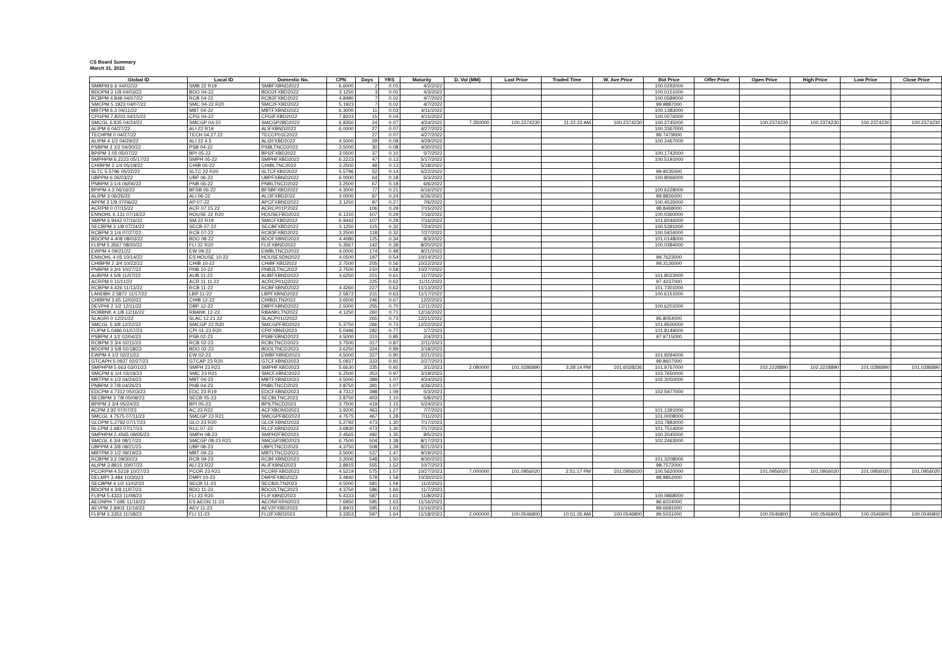CS Board Summary
March 31, 2022
| Global ID | Local ID | Domestic No. | CPN | Days | YRS | Maturity | D. Vol (MM) | Last Price | Traded Time | W. Ave Price | Bid Price | Offer Price | Open Price | High Price | Low Price | Close Price |
| --- | --- | --- | --- | --- | --- | --- | --- | --- | --- | --- | --- | --- | --- | --- | --- | --- |
| SMBPM 6.6 04/02/22 | SMB 22 R19 | SMBFXBND2022 | 6.6000 | 2 | 0.01 | 4/2/2022 | | | | | 100.0292000 | | | | | |
| BDOPM 3 1/8 04/03/22 | BDO 04-22 | BDO2FXBD2022 | 3.1250 | 3 | 0.01 | 4/3/2022 | | | | | 100.0151000 | | | | | |
| RCBPM 4.848 04/07/22 | RCB 04-22 | RCB2FXBD2022 | 4.8480 | 7 | 0.02 | 4/7/2022 | | | | | 100.0589000 | | | | | |
| SMCPM 5.1923 04/07/22 | SMC 04-22 R20 | SMC2FXBD2022 | 5.1923 | 7 | 0.02 | 4/7/2022 | | | | | 99.9887000 | | | | | |
| MBTPM 6.3 04/11/22 | MBT 04-22 | MBTFXBND2022 | 6.3000 | 11 | 0.03 | 4/11/2022 | | | | | 100.1383000 | | | | | |
| CPGPM 7.8203 04/15/22 | CPG 04-22 | CPGIFXBD2022 | 7.8203 | 15 | 0.04 | 4/15/2022 | | | | | 100.0076000 | | | | | |
| SMCGL 6.835 04/24/22 | SMCGP 04-22 | SMCGP2BD2022 | 6.8350 | 24 | 0.07 | 4/24/2022 | 7.350000 | 100.2374230 | 11:22:33 AM | 100.2374230 | 100.2745000 | | 100.2374230 | 100.2374230 | 100.2374230 | 100.2374230 |
| ALIPM 6 04/27/22 | ALI 22 R19 | ALIFXBND2022 | 6.0000 | 27 | 0.07 | 4/27/2022 | | | | | 100.3367000 | | | | | |
| TECHPM 0 04/27/22 | TECH 04.27.22 | TECCP01E2022 | | 27 | 0.07 | 4/27/2022 | | | | | 99.7479000 | | | | | |
| ALIPM 4 1/2 04/29/22 | ALI 22 4.5 | ALI2FXBD2022 | 4.5000 | 29 | 0.08 | 4/29/2022 | | | | | 100.2467000 | | | | | |
| PSBPM 3 1/2 04/30/22 | PSB 04-22 | PSBLTNCD2022 | 3.5000 | 30 | 0.08 | 4/30/2022 | | | | | | | | | | |
| BPIPM 3.05 05/07/22 | BPI 05-22 | BPI2FXBD2022 | 3.0500 | 37 | 0.10 | 5/7/2022 | | | | | 100.1742000 | | | | | |
| SMPHPM 6.2223 05/17/22 | SMPH 05-22 | SMPHFXBD2022 | 6.2223 | 47 | 0.13 | 5/17/2022 | | | | | 100.5191000 | | | | | |
| CHIBPM 3 1/4 05/18/22 | CHIB 05-22 | CHIBLTNC2022 | 3.2500 | 48 | 0.13 | 5/18/2022 | | | | | | | | | | |
| SLTC 5.5796 05/22/22 | SLTC 22 R20 | SLTCFXBD2022 | 5.5796 | 52 | 0.14 | 5/22/2022 | | | | | 99.9535000 | | | | | |
| UBPPM 6 06/03/22 | UBP 06-22 | UBPFXBND2022 | 6.0000 | 64 | 0.18 | 6/3/2022 | | | | | 100.8066000 | | | | | |
| PNBPM 3 1/4 06/06/22 | PNB 06-22 | PNBLTNCD2022 | 3.2500 | 67 | 0.18 | 6/6/2022 | | | | | | | | | | |
| BPIPM 4.3 06/16/22 | BFSB 06-22 | BFSBFXBD2022 | 4.3000 | 77 | 0.21 | 6/16/2022 | | | | | 100.6228000 | | | | | |
| ALIPM 3 06/26/22 | ALI 06-22 | ALI3FXBD2022 | 3.0000 | 87 | 0.24 | 6/26/2022 | | | | | 99.8826000 | | | | | |
| APPM 3 1/8 07/06/22 | AP 07-22 | APCFXBND2022 | 3.1250 | 97 | 0.27 | 7/6/2022 | | | | | 100.4535000 | | | | | |
| ACRPM 0 07/15/22 | ACR 07.15.22 | ACRCP01P2022 | | 106 | 0.29 | 7/15/2022 | | | | | 98.8468000 | | | | | |
| ENNOHL 6.131 07/16/22 | HOUSE 22 R20 | HOUSEFBD2022 | 6.1310 | 107 | 0.29 | 7/16/2022 | | | | | 100.0360000 | | | | | |
| SMPM 6.9442 07/16/22 | SM 22 R19 | SMICFXBD2022 | 6.9442 | 107 | 0.29 | 7/16/2022 | | | | | 101.6046000 | | | | | |
| SECBPM 3 1/8 07/24/22 | SECB 07-22 | SECBFXBD2022 | 3.1250 | 115 | 0.32 | 7/24/2022 | | | | | 100.5391000 | | | | | |
| RCBPM 3 1/4 07/27/22 | RCB 07-22 | RCB3FXBD2022 | 3.2500 | 118 | 0.32 | 7/27/2022 | | | | | 100.5934000 | | | | | |
| BDOPM 4.408 08/03/22 | BDO 08-22 | BDOFXBND2022 | 4.4080 | 125 | 0.34 | 8/3/2022 | | | | | 101.0148000 | | | | | |
| FLIPM 5.3567 08/20/22 | FLI 22 R20 | FLIFXBND2022 | 5.3567 | 142 | 0.39 | 8/20/2022 | | | | | 100.0384000 | | | | | |
| EWPM 4 09/21/22 | EW 09-22 | EWBLTNCD2022 | 4.0000 | 174 | 0.48 | 9/21/2022 | | | | | | | | | | |
| ENNOHL 4.05 10/14/22 | ES HOUSE 10-22 | HOUSESDN2022 | 4.0500 | 197 | 0.54 | 10/14/2022 | | | | | 99.7623000 | | | | | |
| CHIBPM 2 3/4 10/22/22 | CHIB 10-22 | CHIBFXBD2022 | 2.7500 | 205 | 0.56 | 10/22/2022 | | | | | 99.3126000 | | | | | |
| PNBPM 3 3/4 10/27/22 | PNB 10-22 | PNB2LTNC2022 | 3.7500 | 210 | 0.58 | 10/27/2022 | | | | | | | | | | |
| AUBPM 4 5/8 11/07/22 | AUB 11-22 | AUBFXBND2022 | 4.6250 | 221 | 0.61 | 11/7/2022 | | | | | 101.8022000 | | | | | |
| ACRPM 0 11/11/22 | ACR 11.11.22 | ACRCP01Q2022 | | 225 | 0.62 | 11/11/2022 | | | | | 97.4237000 | | | | | |
| RCBPM 4.426 11/13/22 | RCB 11-22 | RCBFXBND2022 | 4.4260 | 227 | 0.62 | 11/13/2022 | | | | | 101.7301000 | | | | | |
| LANDBK 2.5872 11/17/22 | LBP 11-22 | LBPFXBND2022 | 2.5872 | 231 | 0.63 | 11/17/2022 | | | | | 100.6151000 | | | | | |
| CHIBPM 3.65 12/02/22 | CHIB 12-22 | CHIB2LTN2022 | 3.6500 | 246 | 0.67 | 12/2/2022 | | | | | | | | | | |
| DEVPHI 2 1/2 12/11/22 | DBP 12-22 | DBPFXBND2022 | 2.5000 | 255 | 0.70 | 12/11/2022 | | | | | 100.6201000 | | | | | |
| ROBBNK 4 1/8 12/16/22 | RBANK 12-22 | RBANKLTN2022 | 4.1250 | 260 | 0.71 | 12/16/2022 | | | | | | | | | | |
| SLAGRI 0 12/21/22 | SLAC 12.21.22 | SLACP01O2022 | | 265 | 0.73 | 12/21/2022 | | | | | 96.8054000 | | | | | |
| SMCGL 5 3/8 12/22/22 | SMCGP 22 R20 | SMCGPFBD2022 | 5.3750 | 266 | 0.73 | 12/22/2022 | | | | | 101.9500000 | | | | | |
| FLIPM 5.0496 01/07/23 | CPI 01-23 R20 | CPIFXBND2023 | 5.0496 | 282 | 0.77 | 1/7/2023 | | | | | 101.8149000 | | | | | |
| PSBPM 4 1/2 02/04/23 | PSB 02-23 | PSBFXBND2023 | 4.5000 | 310 | 0.85 | 2/4/2023 | | | | | 97.9715000 | | | | | |
| RCBPM 3 3/4 02/11/23 | RCB 02-23 | RCBLTNCD2023 | 3.7500 | 317 | 0.87 | 2/11/2023 | | | | | | | | | | |
| BDOPM 3 5/8 02/18/23 | BDO 02-23 | BDOLTNCD2023 | 3.6250 | 324 | 0.89 | 2/18/2023 | | | | | | | | | | |
| EWPM 4 1/2 02/21/23 | EW 02-23 | EWBFXBND2023 | 4.5000 | 327 | 0.90 | 2/21/2023 | | | | | 101.9294000 | | | | | |
| GTCAPH 5.0937 02/27/23 | GTCAP 23 R20 | GTCFXBND2023 | 5.0937 | 333 | 0.91 | 2/27/2023 | | | | | 99.8607000 | | | | | |
| SMPHPM 5.663 03/01/23 | SMPH 23 R21 | SMPHFXBD2023 | 5.6630 | 335 | 0.92 | 3/1/2023 | 2.080000 | 101.0286890 | 3:28:14 PM | 101.6028236 | 101.9767000 | | 102.2228890 | 102.2228890 | 101.0286890 | 101.0286890 |
| SMCPM 6 1/4 03/19/23 | SMC 23 R21 | SMCFXBND2023 | 6.2500 | 353 | 0.97 | 3/19/2023 | | | | | 103.7650000 | | | | | |
| MBTPM 4 1/2 04/24/23 | MBT 04-23 | MBTFXBND2023 | 4.5000 | 389 | 1.07 | 4/24/2023 | | | | | 102.3050000 | | | | | |
| PNBPM 3 7/8 04/26/23 | PNB 04-23 | PNBLTNCD2023 | 3.8750 | 391 | 1.07 | 4/26/2023 | | | | | | | | | | |
| EDCPM 4.7312 05/03/23 | EDC 23 R19 | EDCFXBND2023 | 4.7312 | 398 | 1.09 | 5/3/2023 | | | | | 102.5977000 | | | | | |
| SECBPM 3 7/8 05/08/23 | SECB 05-23 | SECBLTNC2023 | 3.8750 | 403 | 1.10 | 5/8/2023 | | | | | | | | | | |
| BPIPM 3 3/4 05/24/23 | BPI 05-23 | BPILTNCD2023 | 3.7500 | 419 | 1.15 | 5/24/2023 | | | | | | | | | | |
| ACPM 3.92 07/07/23 | AC 23 R22 | ACFXBOND2023 | 3.9200 | 463 | 1.27 | 7/7/2023 | | | | | 101.1391000 | | | | | |
| SMCGL 4.7575 07/11/23 | SMCGP 23 R21 | SMCGPFBD2023 | 4.7575 | 467 | 1.28 | 7/11/2023 | | | | | 101.0008000 | | | | | |
| GLOPM 5.2792 07/17/23 | GLO 23 R20 | GLOFXBND2023 | 5.2792 | 473 | 1.30 | 7/17/2023 | | | | | 103.7883000 | | | | | |
| RLCPM 3.683 07/17/23 | RLC 07-23 | RLCFXBND2023 | 3.6830 | 473 | 1.30 | 7/17/2023 | | | | | 101.7514000 | | | | | |
| SMPHPM 2.4565 08/05/23 | SMPH 08-23 | SMPH2FBD2023 | 2.4565 | 492 | 1.35 | 8/5/2023 | | | | | 100.2045000 | | | | | |
| SMCGL 6 3/4 08/17/23 | SMCGP 08-23 R21 | SMCGP2BD2023 | 6.7500 | 504 | 1.38 | 8/17/2023 | | | | | 102.2463000 | | | | | |
| UBPPM 4 3/8 08/21/23 | UBP 08-23 | UBPLTNCD2023 | 4.3750 | 508 | 1.39 | 8/21/2023 | | | | | | | | | | |
| MBTPM 3 1/2 09/19/23 | MBT 09-23 | MBTLTNCD2023 | 3.5000 | 537 | 1.47 | 9/19/2023 | | | | | | | | | | |
| RCBPM 3.2 09/30/23 | RCB 09-23 | RCBFXBND2023 | 3.2000 | 548 | 1.50 | 9/30/2023 | | | | | 101.3208000 | | | | | |
| ALIPM 3.8915 10/07/23 | ALI 23 R22 | ALIFXBND2023 | 3.8915 | 555 | 1.52 | 10/7/2023 | | | | | 98.7572000 | | | | | |
| PCORPM 4.5219 10/27/23 | PCOR 23 R21 | PCORFXBD2023 | 4.5219 | 575 | 1.57 | 10/27/2023 | 7.000000 | 101.0956020 | 2:51:17 PM | 101.0956020 | 100.5620000 | | 101.0956020 | 101.0956020 | 101.0956020 | 101.0956020 |
| DELMPI 3.484 10/30/23 | DMPI 10-23 | DMPIFXBD2023 | 3.4840 | 578 | 1.58 | 10/30/2023 | | | | | 98.9852000 | | | | | |
| SECBPM 4 1/2 11/02/23 | SECB 11-23 | SECB2LTN2023 | 4.5000 | 581 | 1.59 | 11/2/2023 | | | | | | | | | | |
| BDOPM 4 3/8 11/07/23 | BDO 11-23 | BDO2LTNC2023 | 4.3750 | 586 | 1.60 | 11/7/2023 | | | | | | | | | | |
| FLIPM 5.4333 11/08/23 | FLI 23 R20 | FLIFXBND2023 | 5.4333 | 587 | 1.61 | 11/8/2023 | | | | | 100.0868000 | | | | | |
| AEONPH 7.695 11/16/23 | ES AEON 11-23 | AEONFXRN2023 | 7.6950 | 595 | 1.63 | 11/16/2023 | | | | | 96.6024000 | | | | | |
| AEVPM 2.8403 11/16/23 | AEV 11-23 | AEV2FXBD2023 | 2.8403 | 595 | 1.63 | 11/16/2023 | | | | | 99.6681000 | | | | | |
| FLIPM 3.3353 11/18/23 | FLI 11-23 | FLI2FXBD2023 | 3.3353 | 597 | 1.64 | 11/18/2023 | 2.000000 | 100.0546800 | 10:51:35 AM | 100.0546800 | 99.5031000 | | 100.0546800 | 100.0546800 | 100.0546800 | 100.0546800 |